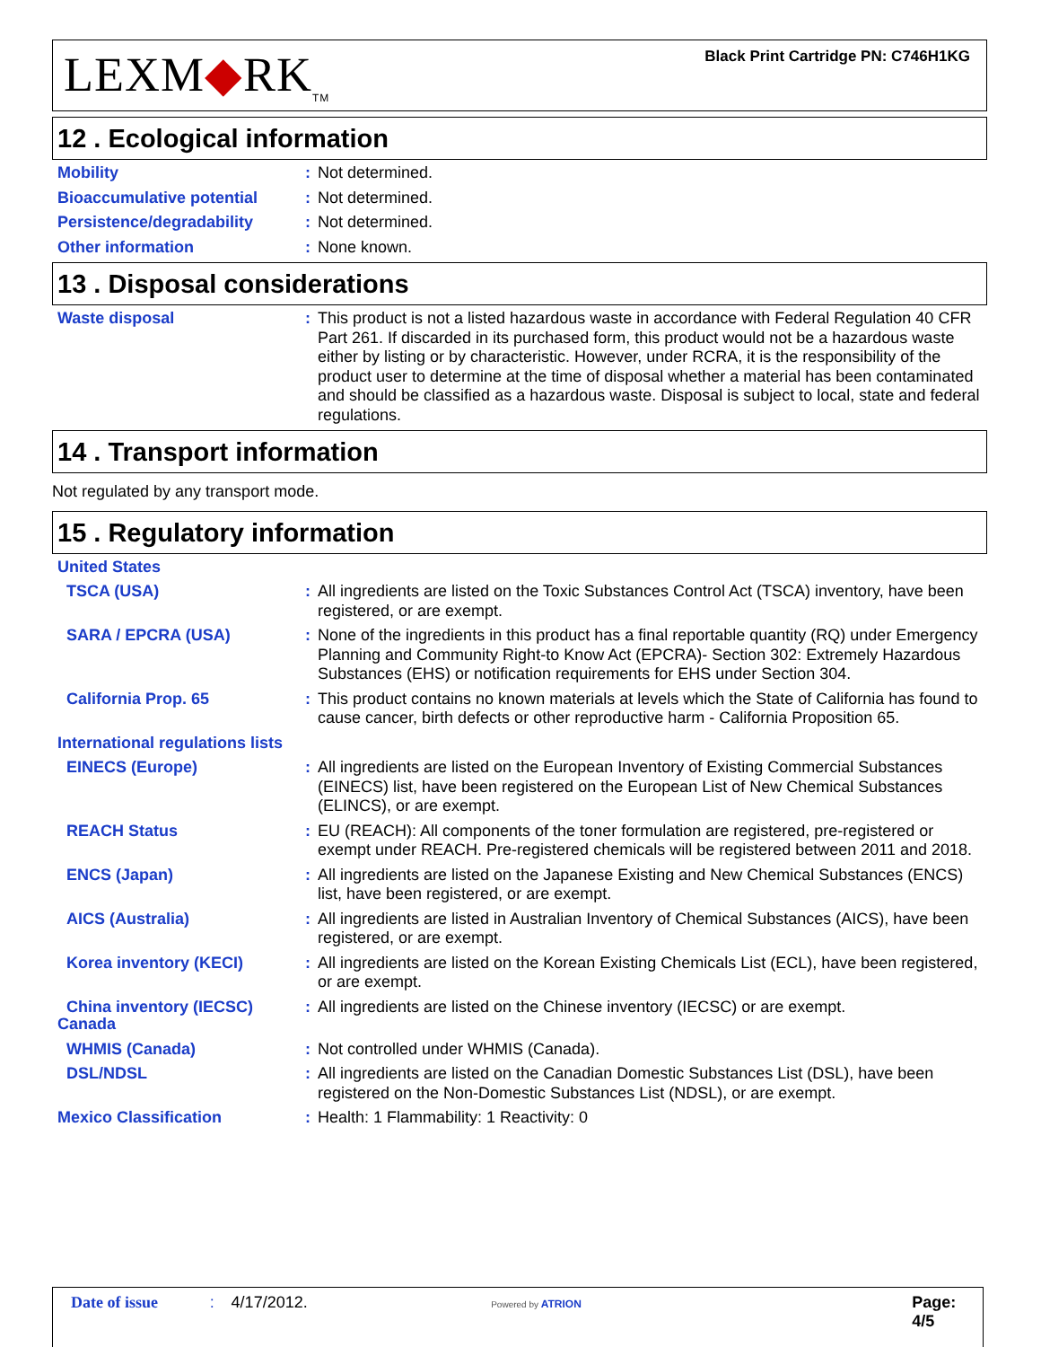LEXM◆RK<sub>TM</sub>
Black Print Cartridge PN: C746H1KG
12 . Ecological information
Mobility : Not determined.
Bioaccumulative potential
: Not determined.
Persistence/degradability
: Not determined.
Other information : None known.
13 . Disposal considerations
Waste disposal : This product is not a listed hazardous waste in accordance with Federal Regulation 40 CFR Part 261. If discarded in its purchased form, this product would not be a hazardous waste either by listing or by characteristic. However, under RCRA, it is the responsibility of the product user to determine at the time of disposal whether a material has been contaminated and should be classified as a hazardous waste. Disposal is subject to local, state and federal regulations.
14 . Transport information
Not regulated by any transport mode.
15 . Regulatory information
United States
TSCA (USA) : All ingredients are listed on the Toxic Substances Control Act (TSCA) inventory, have been registered, or are exempt.
SARA / EPCRA (USA) : None of the ingredients in this product has a final reportable quantity (RQ) under Emergency Planning and Community Right-to Know Act (EPCRA)- Section 302: Extremely Hazardous Substances (EHS) or notification requirements for EHS under Section 304.
California Prop. 65 : This product contains no known materials at levels which the State of California has found to cause cancer, birth defects or other reproductive harm - California Proposition 65.
International regulations lists
EINECS (Europe) : All ingredients are listed on the European Inventory of Existing Commercial Substances (EINECS) list, have been registered on the European List of New Chemical Substances (ELINCS), or are exempt.
REACH Status : EU (REACH): All components of the toner formulation are registered, pre-registered or exempt under REACH. Pre-registered chemicals will be registered between 2011 and 2018.
ENCS (Japan) : All ingredients are listed on the Japanese Existing and New Chemical Substances (ENCS) list, have been registered, or are exempt.
AICS (Australia) : All ingredients are listed in Australian Inventory of Chemical Substances (AICS), have been registered, or are exempt.
Korea inventory (KECI) : All ingredients are listed on the Korean Existing Chemicals List (ECL), have been registered, or are exempt.
China inventory (IECSC) : All ingredients are listed on the Chinese inventory (IECSC) or are exempt.
Canada
WHMIS (Canada) : Not controlled under WHMIS (Canada).
DSL/NDSL : All ingredients are listed on the Canadian Domestic Substances List (DSL), have been registered on the Non-Domestic Substances List (NDSL), or are exempt.
Mexico Classification : Health: 1 Flammability: 1 Reactivity: 0
Date of issue : 4/17/2012. Powered by ATRION Page: 4/5